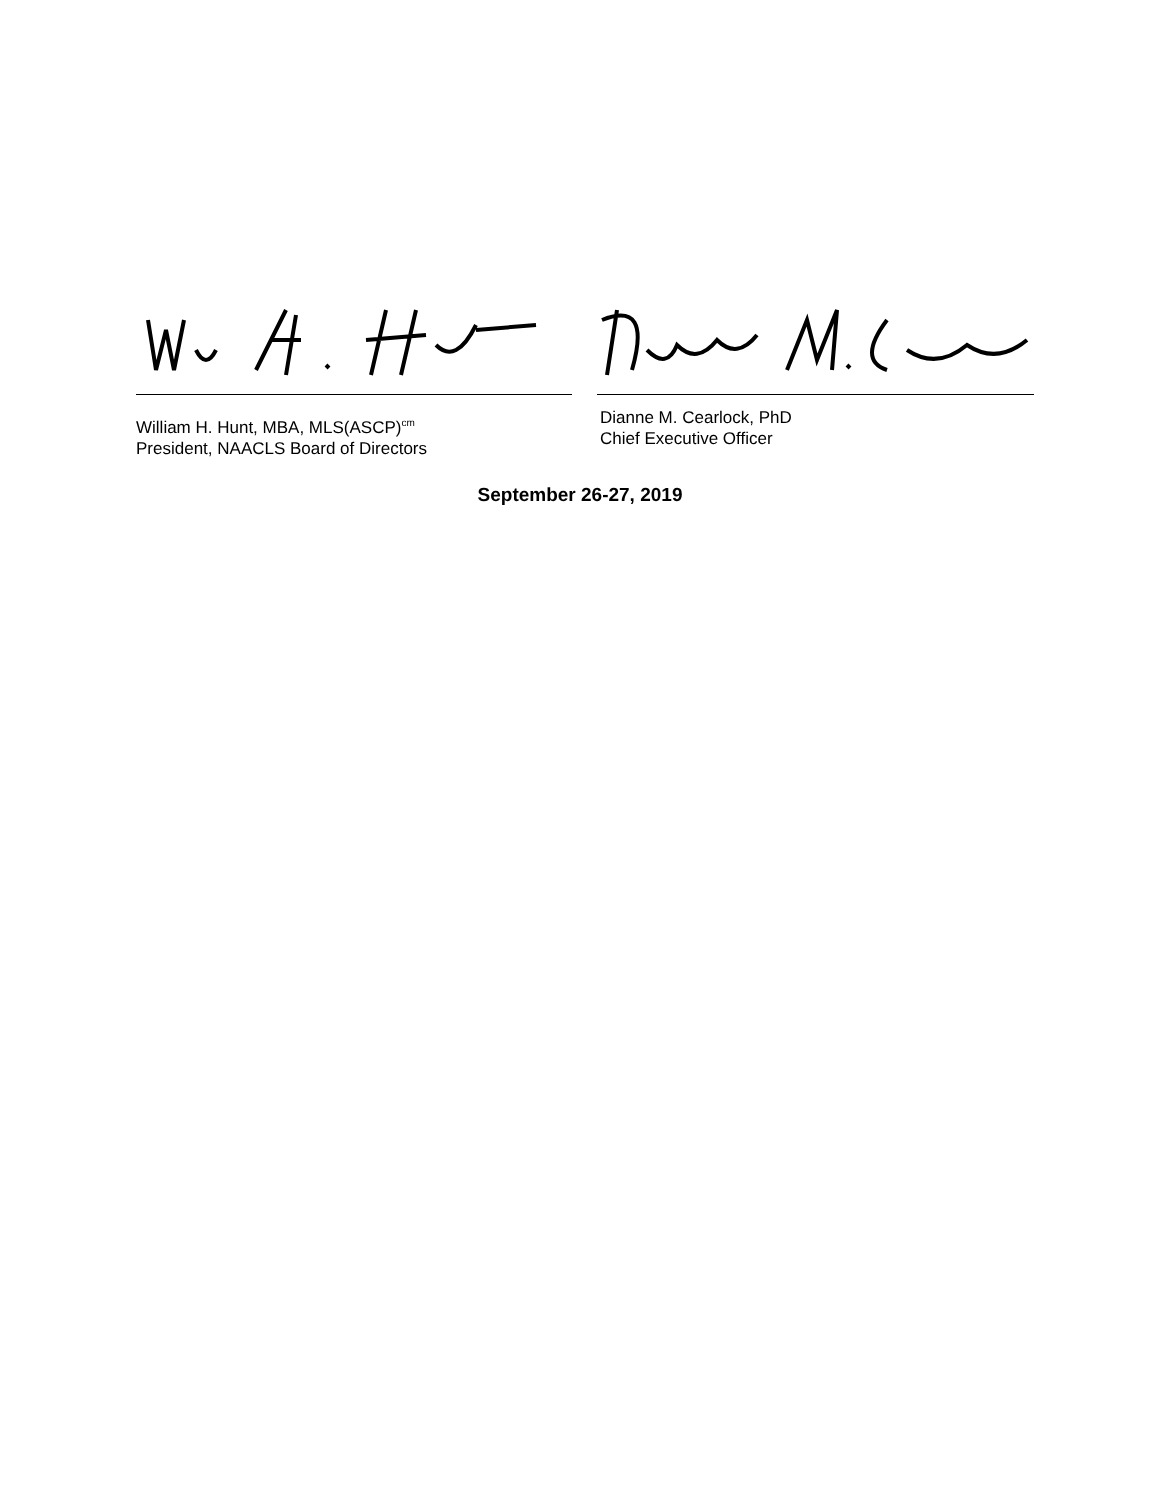William H. Hunt, MBA, MLS(ASCP)<sup>cm</sup>
President, NAACLS Board of Directors
Dianne M. Cearlock, PhD
Chief Executive Officer
September 26-27, 2019